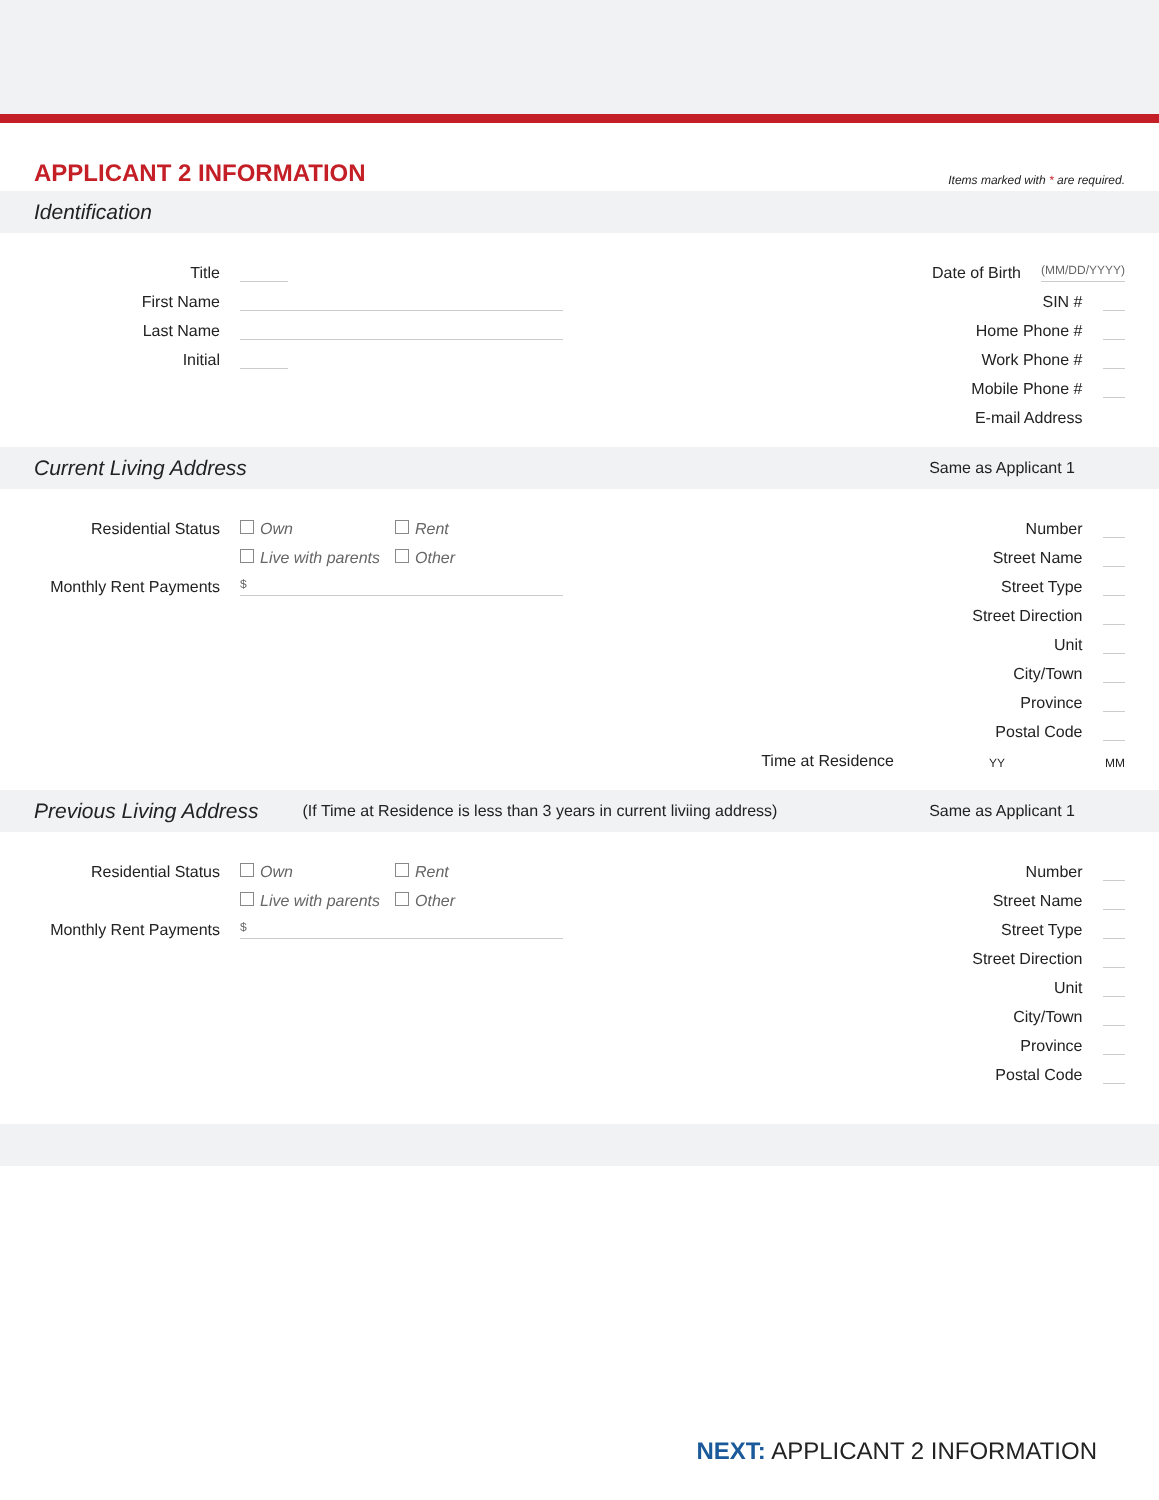APPLICANT 2 INFORMATION
Items marked with * are required.
Identification
Title
First Name
Last Name
Initial
Date of Birth (MM/DD/YYYY)
SIN #
Home Phone #
Work Phone #
Mobile Phone #
E-mail Address
Current Living Address Same as Applicant 1
Residential Status Own Rent
Live with parents Other
Monthly Rent Payments $
Number
Street Name
Street Type
Street Direction
Unit
City/Town
Province
Postal Code
Time at Residence YY MM
Previous Living Address (If Time at Residence is less than 3 years in current liviing address) Same as Applicant 1
Residential Status Own Rent
Live with parents Other
Monthly Rent Payments $
Number
Street Name
Street Type
Street Direction
Unit
City/Town
Province
Postal Code
NEXT: APPLICANT 2 INFORMATION